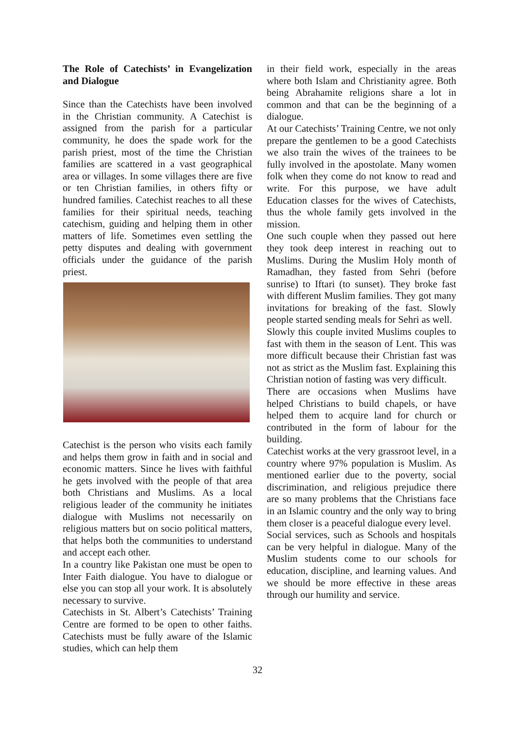The Role of Catechists’ in Evangelization and Dialogue
Since than the Catechists have been involved in the Christian community. A Catechist is assigned from the parish for a particular community, he does the spade work for the parish priest, most of the time the Christian families are scattered in a vast geographical area or villages. In some villages there are five or ten Christian families, in others fifty or hundred families. Catechist reaches to all these families for their spiritual needs, teaching catechism, guiding and helping them in other matters of life. Sometimes even settling the petty disputes and dealing with government officials under the guidance of the parish priest.
Catechist is the person who visits each family and helps them grow in faith and in social and economic matters. Since he lives with faithful he gets involved with the people of that area both Christians and Muslims. As a local religious leader of the community he initiates dialogue with Muslims not necessarily on religious matters but on socio political matters, that helps both the communities to understand and accept each other.
In a country like Pakistan one must be open to Inter Faith dialogue. You have to dialogue or else you can stop all your work. It is absolutely necessary to survive.
Catechists in St. Albert’s Catechists’ Training Centre are formed to be open to other faiths. Catechists must be fully aware of the Islamic studies, which can help them
in their field work, especially in the areas where both Islam and Christianity agree. Both being Abrahamite religions share a lot in common and that can be the beginning of a dialogue.
At our Catechists’ Training Centre, we not only prepare the gentlemen to be a good Catechists we also train the wives of the trainees to be fully involved in the apostolate. Many women folk when they come do not know to read and write. For this purpose, we have adult Education classes for the wives of Catechists, thus the whole family gets involved in the mission.
One such couple when they passed out here they took deep interest in reaching out to Muslims. During the Muslim Holy month of Ramadhan, they fasted from Sehri (before sunrise) to Iftari (to sunset). They broke fast with different Muslim families. They got many invitations for breaking of the fast. Slowly people started sending meals for Sehri as well.
Slowly this couple invited Muslims couples to fast with them in the season of Lent. This was more difficult because their Christian fast was not as strict as the Muslim fast. Explaining this Christian notion of fasting was very difficult.
There are occasions when Muslims have helped Christians to build chapels, or have helped them to acquire land for church or contributed in the form of labour for the building.
Catechist works at the very grassroot level, in a country where 97% population is Muslim. As mentioned earlier due to the poverty, social discrimination, and religious prejudice there are so many problems that the Christians face in an Islamic country and the only way to bring them closer is a peaceful dialogue every level.
Social services, such as Schools and hospitals can be very helpful in dialogue. Many of the Muslim students come to our schools for education, discipline, and learning values. And we should be more effective in these areas through our humility and service.
32